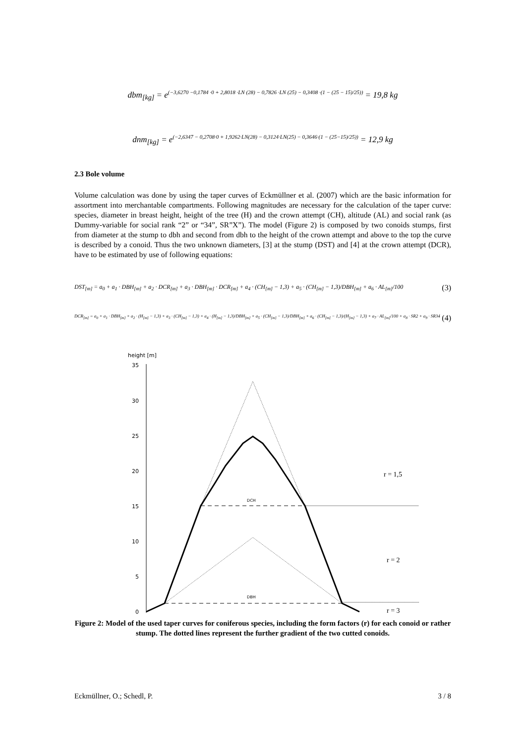dbm<sub>[kg]</sub> = e<sup>(−3,6270 −0,1784 ·0 + 2,8018 ·LN (28) − 0,7826 ·LN (25) − 0,3408 ·(1 − (25 − 15)/25))</sup> = 19,8 kg
dnm<sub>[kg]</sub> = e<sup>(−2,6347 − 0,2708·0 + 1,9262·LN(28) − 0,3124·LN(25) − 0,3646·(1 − (25−15)/25))</sup> = 12,9 kg
2.3 Bole volume
Volume calculation was done by using the taper curves of Eckmüllner et al. (2007) which are the basic information for assortment into merchantable compartments. Following magnitudes are necessary for the calculation of the taper curve: species, diameter in breast height, height of the tree (H) and the crown attempt (CH), altitude (AL) and social rank (as Dummy-variable for social rank “2” or “34”, SR”X”). The model (Figure 2) is composed by two conoids stumps, first from diameter at the stump to dbh and second from dbh to the height of the crown attempt and above to the top the curve is described by a conoid. Thus the two unknown diameters, [3] at the stump (DST) and [4] at the crown attempt (DCR), have to be estimated by use of following equations:
DST<sub>[m]</sub> = a<sub>0</sub> + a<sub>1</sub> · DBH<sub>[m]</sub> + a<sub>2</sub> · DCR<sub>[m]</sub> + a<sub>3</sub> · DBH<sub>[m]</sub> · DCR<sub>[m]</sub> + a<sub>4</sub> · (CH<sub>[m]</sub> − 1,3) + a<sub>5</sub> · (CH<sub>[m]</sub> − 1,3)/DBH<sub>[m]</sub> + a<sub>6</sub> · AL<sub>[m]</sub>/100 (3)
DCR<sub>[m]</sub> = a<sub>0</sub> + a<sub>1</sub> · DBH<sub>[m]</sub> + a<sub>2</sub> · (H<sub>[m]</sub> − 1,3) + a<sub>3</sub> · (CH<sub>[m]</sub> − 1,3) + a<sub>4</sub> · (H<sub>[m]</sub> − 1,3)/DBH<sub>[m]</sub> + a<sub>5</sub> · (CH<sub>[m]</sub> − 1,3)/DBH<sub>[m]</sub> + a<sub>6</sub> · (CH<sub>[m]</sub> − 1,3)/(H<sub>[m]</sub> − 1,3) + a<sub>7</sub> · AL<sub>[m]</sub>/100 + a<sub>8</sub> · SR2 + a<sub>9</sub> · SR34 (4)
height [m]
35
30
25
20
15
10
5
0
DCH
DBH
r = 1,5
r = 2
r = 3
Figure 2: Model of the used taper curves for coniferous species, including the form factors (r) for each conoid or rather stump. The dotted lines represent the further gradient of the two cutted conoids.
Eckmüllner, O.; Schedl, P. 3 / 8